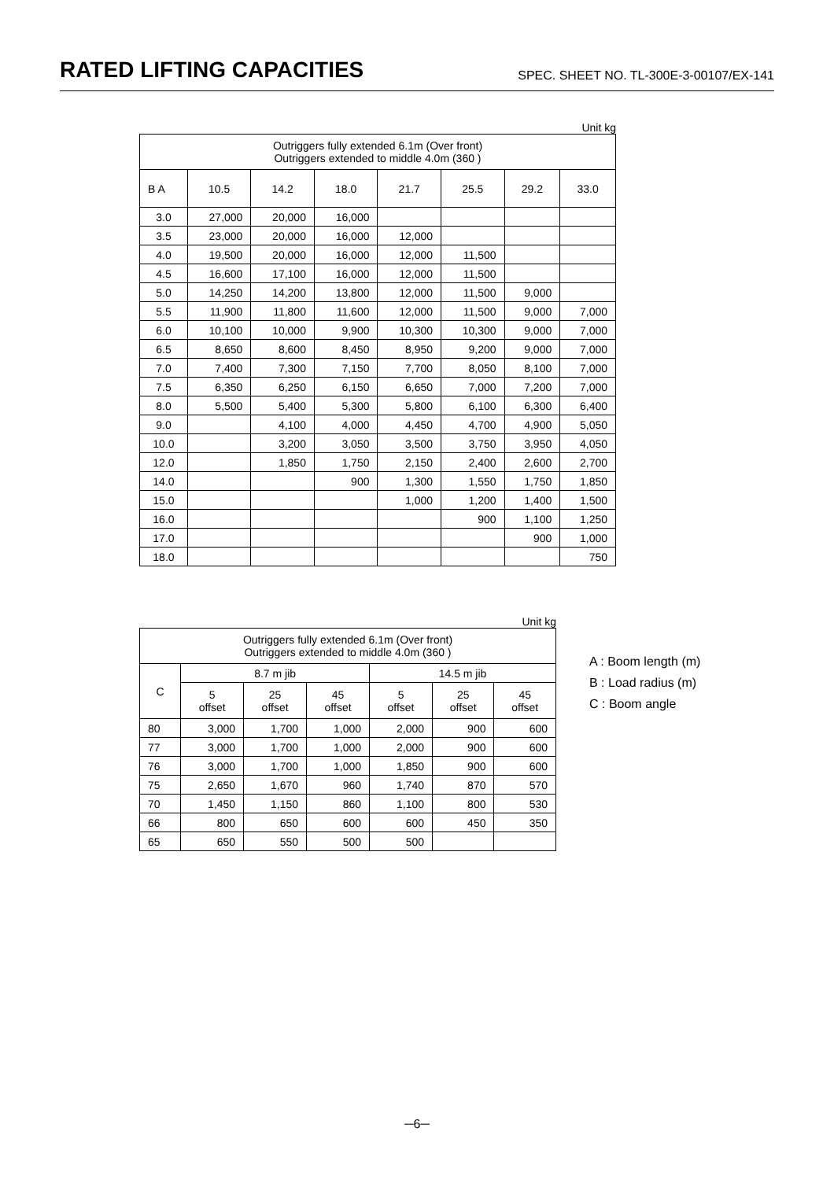RATED LIFTING CAPACITIES
SPEC. SHEET NO. TL-300E-3-00107/EX-141
Unit kg
| Outriggers fully extended 6.1m (Over front) Outriggers extended to middle 4.0m (360 ) | | | | | | | |
| B A | 10.5 | 14.2 | 18.0 | 21.7 | 25.5 | 29.2 | 33.0 |
| 3.0 | 27,000 | 20,000 | 16,000 | | | | |
| 3.5 | 23,000 | 20,000 | 16,000 | 12,000 | | | |
| 4.0 | 19,500 | 20,000 | 16,000 | 12,000 | 11,500 | | |
| 4.5 | 16,600 | 17,100 | 16,000 | 12,000 | 11,500 | | |
| 5.0 | 14,250 | 14,200 | 13,800 | 12,000 | 11,500 | 9,000 | |
| 5.5 | 11,900 | 11,800 | 11,600 | 12,000 | 11,500 | 9,000 | 7,000 |
| 6.0 | 10,100 | 10,000 | 9,900 | 10,300 | 10,300 | 9,000 | 7,000 |
| 6.5 | 8,650 | 8,600 | 8,450 | 8,950 | 9,200 | 9,000 | 7,000 |
| 7.0 | 7,400 | 7,300 | 7,150 | 7,700 | 8,050 | 8,100 | 7,000 |
| 7.5 | 6,350 | 6,250 | 6,150 | 6,650 | 7,000 | 7,200 | 7,000 |
| 8.0 | 5,500 | 5,400 | 5,300 | 5,800 | 6,100 | 6,300 | 6,400 |
| 9.0 | | 4,100 | 4,000 | 4,450 | 4,700 | 4,900 | 5,050 |
| 10.0 | | 3,200 | 3,050 | 3,500 | 3,750 | 3,950 | 4,050 |
| 12.0 | | 1,850 | 1,750 | 2,150 | 2,400 | 2,600 | 2,700 |
| 14.0 | | | 900 | 1,300 | 1,550 | 1,750 | 1,850 |
| 15.0 | | | | 1,000 | 1,200 | 1,400 | 1,500 |
| 16.0 | | | | | 900 | 1,100 | 1,250 |
| 17.0 | | | | | | 900 | 1,000 |
| 18.0 | | | | | | | 750 |
Unit kg
| Outriggers fully extended 6.1m (Over front) Outriggers extended to middle 4.0m (360 ) | | | | | | |
| C | 8.7 m jib | | | 14.5 m jib | | |
| | 5 offset | 25 offset | 45 offset | 5 offset | 25 offset | 45 offset |
| 80 | 3,000 | 1,700 | 1,000 | 2,000 | 900 | 600 |
| 77 | 3,000 | 1,700 | 1,000 | 2,000 | 900 | 600 |
| 76 | 3,000 | 1,700 | 1,000 | 1,850 | 900 | 600 |
| 75 | 2,650 | 1,670 | 960 | 1,740 | 870 | 570 |
| 70 | 1,450 | 1,150 | 860 | 1,100 | 800 | 530 |
| 66 | 800 | 650 | 600 | 600 | 450 | 350 |
| 65 | 650 | 550 | 500 | 500 | | |
A : Boom length (m)
B : Load radius (m)
C : Boom angle
─6─